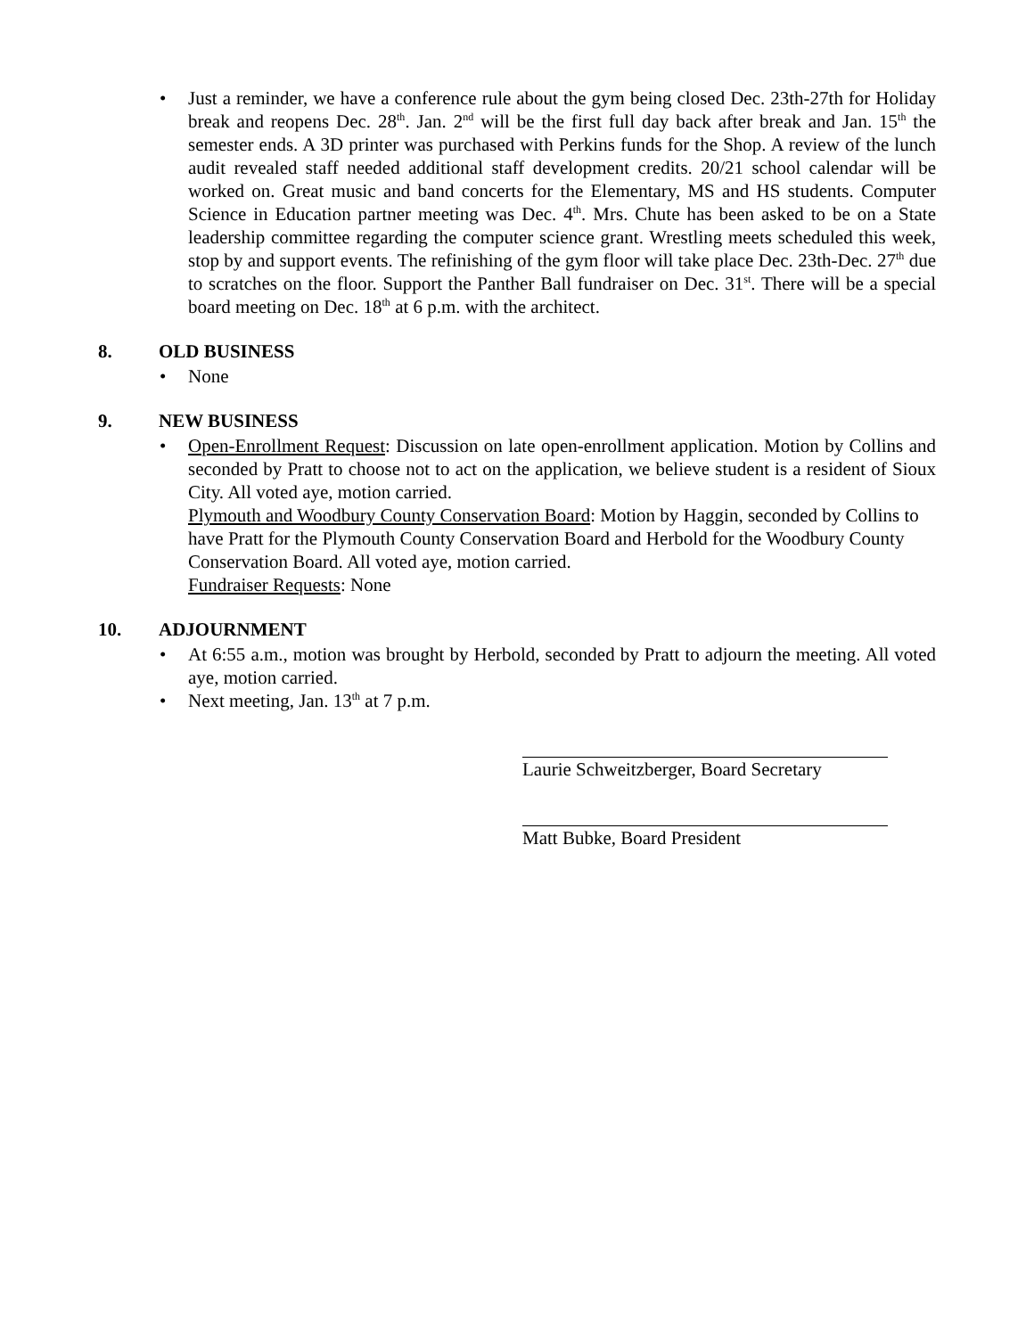• Just a reminder, we have a conference rule about the gym being closed Dec. 23th-27th for Holiday break and reopens Dec. 28<sup>th</sup>. Jan. 2<sup>nd</sup> will be the first full day back after break and Jan. 15<sup>th</sup> the semester ends. A 3D printer was purchased with Perkins funds for the Shop. A review of the lunch audit revealed staff needed additional staff development credits. 20/21 school calendar will be worked on. Great music and band concerts for the Elementary, MS and HS students. Computer Science in Education partner meeting was Dec. 4<sup>th</sup>. Mrs. Chute has been asked to be on a State leadership committee regarding the computer science grant. Wrestling meets scheduled this week, stop by and support events. The refinishing of the gym floor will take place Dec. 23th-Dec. 27<sup>th</sup> due to scratches on the floor. Support the Panther Ball fundraiser on Dec. 31<sup>st</sup>. There will be a special board meeting on Dec. 18<sup>th</sup> at 6 p.m. with the architect.
8. OLD BUSINESS
• None
9. NEW BUSINESS
• Open-Enrollment Request: Discussion on late open-enrollment application. Motion by Collins and seconded by Pratt to choose not to act on the application, we believe student is a resident of Sioux City. All voted aye, motion carried.
Plymouth and Woodbury County Conservation Board: Motion by Haggin, seconded by Collins to have Pratt for the Plymouth County Conservation Board and Herbold for the Woodbury County Conservation Board. All voted aye, motion carried.
Fundraiser Requests: None
10. ADJOURNMENT
• At 6:55 a.m., motion was brought by Herbold, seconded by Pratt to adjourn the meeting. All voted aye, motion carried.
• Next meeting, Jan. 13<sup>th</sup> at 7 p.m.
Laurie Schweitzberger, Board Secretary
Matt Bubke, Board President